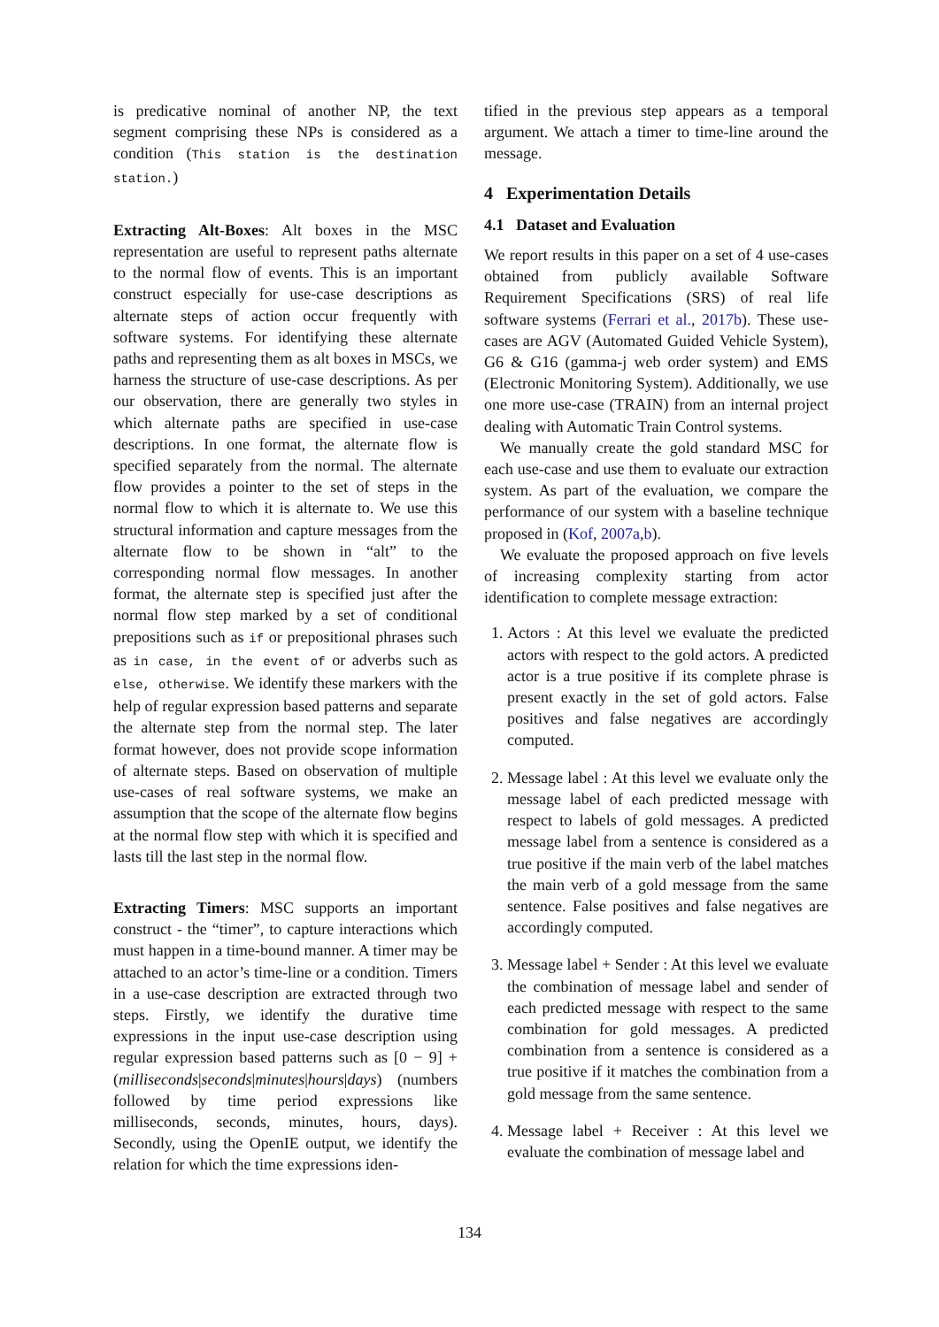is predicative nominal of another NP, the text segment comprising these NPs is considered as a condition (This station is the destination station.)
Extracting Alt-Boxes: Alt boxes in the MSC representation are useful to represent paths alternate to the normal flow of events. This is an important construct especially for use-case descriptions as alternate steps of action occur frequently with software systems. For identifying these alternate paths and representing them as alt boxes in MSCs, we harness the structure of use-case descriptions. As per our observation, there are generally two styles in which alternate paths are specified in use-case descriptions. In one format, the alternate flow is specified separately from the normal. The alternate flow provides a pointer to the set of steps in the normal flow to which it is alternate to. We use this structural information and capture messages from the alternate flow to be shown in “alt” to the corresponding normal flow messages. In another format, the alternate step is specified just after the normal flow step marked by a set of conditional prepositions such as if or prepositional phrases such as in case, in the event of or adverbs such as else, otherwise. We identify these markers with the help of regular expression based patterns and separate the alternate step from the normal step. The later format however, does not provide scope information of alternate steps. Based on observation of multiple use-cases of real software systems, we make an assumption that the scope of the alternate flow begins at the normal flow step with which it is specified and lasts till the last step in the normal flow.
Extracting Timers: MSC supports an important construct - the “timer”, to capture interactions which must happen in a time-bound manner. A timer may be attached to an actor’s time-line or a condition. Timers in a use-case description are extracted through two steps. Firstly, we identify the durative time expressions in the input use-case description using regular expression based patterns such as [0 − 9] + (milliseconds|seconds|minutes|hours|days) (numbers followed by time period expressions like milliseconds, seconds, minutes, hours, days). Secondly, using the OpenIE output, we identify the relation for which the time expressions iden-
tified in the previous step appears as a temporal argument. We attach a timer to time-line around the message.
4 Experimentation Details
4.1 Dataset and Evaluation
We report results in this paper on a set of 4 use-cases obtained from publicly available Software Requirement Specifications (SRS) of real life software systems (Ferrari et al., 2017b). These use-cases are AGV (Automated Guided Vehicle System), G6 & G16 (gamma-j web order system) and EMS (Electronic Monitoring System). Additionally, we use one more use-case (TRAIN) from an internal project dealing with Automatic Train Control systems.
We manually create the gold standard MSC for each use-case and use them to evaluate our extraction system. As part of the evaluation, we compare the performance of our system with a baseline technique proposed in (Kof, 2007a,b).
We evaluate the proposed approach on five levels of increasing complexity starting from actor identification to complete message extraction:
1. Actors : At this level we evaluate the predicted actors with respect to the gold actors. A predicted actor is a true positive if its complete phrase is present exactly in the set of gold actors. False positives and false negatives are accordingly computed.
2. Message label : At this level we evaluate only the message label of each predicted message with respect to labels of gold messages. A predicted message label from a sentence is considered as a true positive if the main verb of the label matches the main verb of a gold message from the same sentence. False positives and false negatives are accordingly computed.
3. Message label + Sender : At this level we evaluate the combination of message label and sender of each predicted message with respect to the same combination for gold messages. A predicted combination from a sentence is considered as a true positive if it matches the combination from a gold message from the same sentence.
4. Message label + Receiver : At this level we evaluate the combination of message label and
134